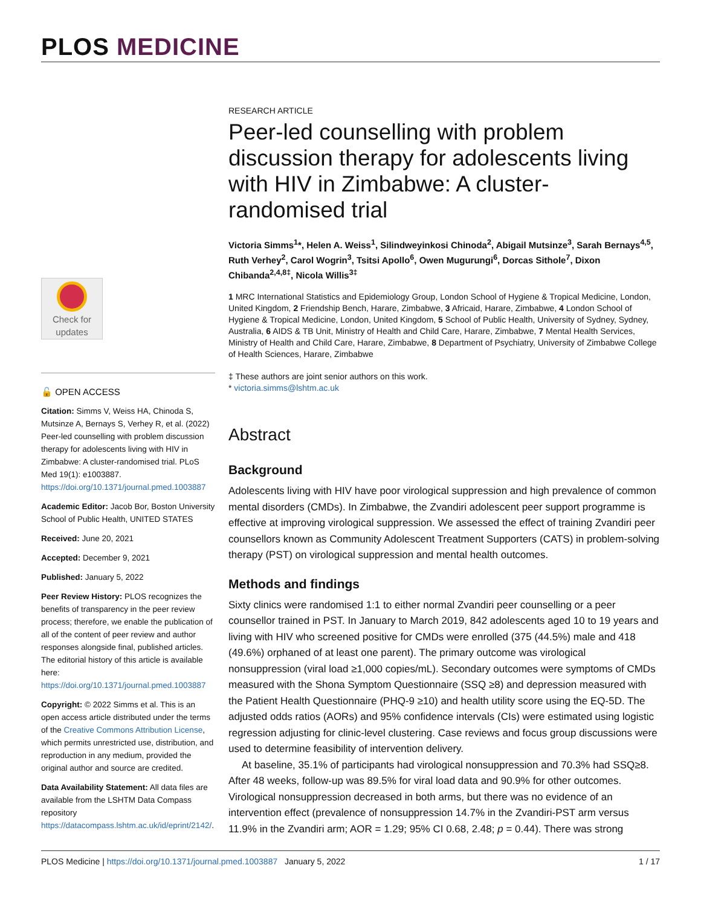PLOS MEDICINE
Check for
updates
🔓 OPEN ACCESS
Citation: Simms V, Weiss HA, Chinoda S, Mutsinze A, Bernays S, Verhey R, et al. (2022) Peer-led counselling with problem discussion therapy for adolescents living with HIV in Zimbabwe: A cluster-randomised trial. PLoS Med 19(1): e1003887. https://doi.org/10.1371/journal.pmed.1003887
Academic Editor: Jacob Bor, Boston University School of Public Health, UNITED STATES
Received: June 20, 2021
Accepted: December 9, 2021
Published: January 5, 2022
Peer Review History: PLOS recognizes the benefits of transparency in the peer review process; therefore, we enable the publication of all of the content of peer review and author responses alongside final, published articles. The editorial history of this article is available here: https://doi.org/10.1371/journal.pmed.1003887
Copyright: © 2022 Simms et al. This is an open access article distributed under the terms of the Creative Commons Attribution License, which permits unrestricted use, distribution, and reproduction in any medium, provided the original author and source are credited.
Data Availability Statement: All data files are available from the LSHTM Data Compass repository https://datacompass.lshtm.ac.uk/id/eprint/2142/.
RESEARCH ARTICLE
Peer-led counselling with problem discussion therapy for adolescents living with HIV in Zimbabwe: A cluster-randomised trial
Victoria Simms<sup>1</sup>*, Helen A. Weiss<sup>1</sup>, Silindweyinkosi Chinoda<sup>2</sup>, Abigail Mutsinze<sup>3</sup>, Sarah Bernays<sup>4,5</sup>, Ruth Verhey<sup>2</sup>, Carol Wogrin<sup>3</sup>, Tsitsi Apollo<sup>6</sup>, Owen Mugurungi<sup>6</sup>, Dorcas Sithole<sup>7</sup>, Dixon Chibanda<sup>2,4,8‡</sup>, Nicola Willis<sup>3‡</sup>
1 MRC International Statistics and Epidemiology Group, London School of Hygiene & Tropical Medicine, London, United Kingdom, 2 Friendship Bench, Harare, Zimbabwe, 3 Africaid, Harare, Zimbabwe, 4 London School of Hygiene & Tropical Medicine, London, United Kingdom, 5 School of Public Health, University of Sydney, Sydney, Australia, 6 AIDS & TB Unit, Ministry of Health and Child Care, Harare, Zimbabwe, 7 Mental Health Services, Ministry of Health and Child Care, Harare, Zimbabwe, 8 Department of Psychiatry, University of Zimbabwe College of Health Sciences, Harare, Zimbabwe
‡ These authors are joint senior authors on this work.
* victoria.simms@lshtm.ac.uk
Abstract
Background
Adolescents living with HIV have poor virological suppression and high prevalence of common mental disorders (CMDs). In Zimbabwe, the Zvandiri adolescent peer support programme is effective at improving virological suppression. We assessed the effect of training Zvandiri peer counsellors known as Community Adolescent Treatment Supporters (CATS) in problem-solving therapy (PST) on virological suppression and mental health outcomes.
Methods and findings
Sixty clinics were randomised 1:1 to either normal Zvandiri peer counselling or a peer counsellor trained in PST. In January to March 2019, 842 adolescents aged 10 to 19 years and living with HIV who screened positive for CMDs were enrolled (375 (44.5%) male and 418 (49.6%) orphaned of at least one parent). The primary outcome was virological nonsuppression (viral load ≥1,000 copies/mL). Secondary outcomes were symptoms of CMDs measured with the Shona Symptom Questionnaire (SSQ ≥8) and depression measured with the Patient Health Questionnaire (PHQ-9 ≥10) and health utility score using the EQ-5D. The adjusted odds ratios (AORs) and 95% confidence intervals (CIs) were estimated using logistic regression adjusting for clinic-level clustering. Case reviews and focus group discussions were used to determine feasibility of intervention delivery.
At baseline, 35.1% of participants had virological nonsuppression and 70.3% had SSQ≥8. After 48 weeks, follow-up was 89.5% for viral load data and 90.9% for other outcomes. Virological nonsuppression decreased in both arms, but there was no evidence of an intervention effect (prevalence of nonsuppression 14.7% in the Zvandiri-PST arm versus 11.9% in the Zvandiri arm; AOR = 1.29; 95% CI 0.68, 2.48; p = 0.44). There was strong
PLOS Medicine | https://doi.org/10.1371/journal.pmed.1003887 January 5, 2022 1 / 17